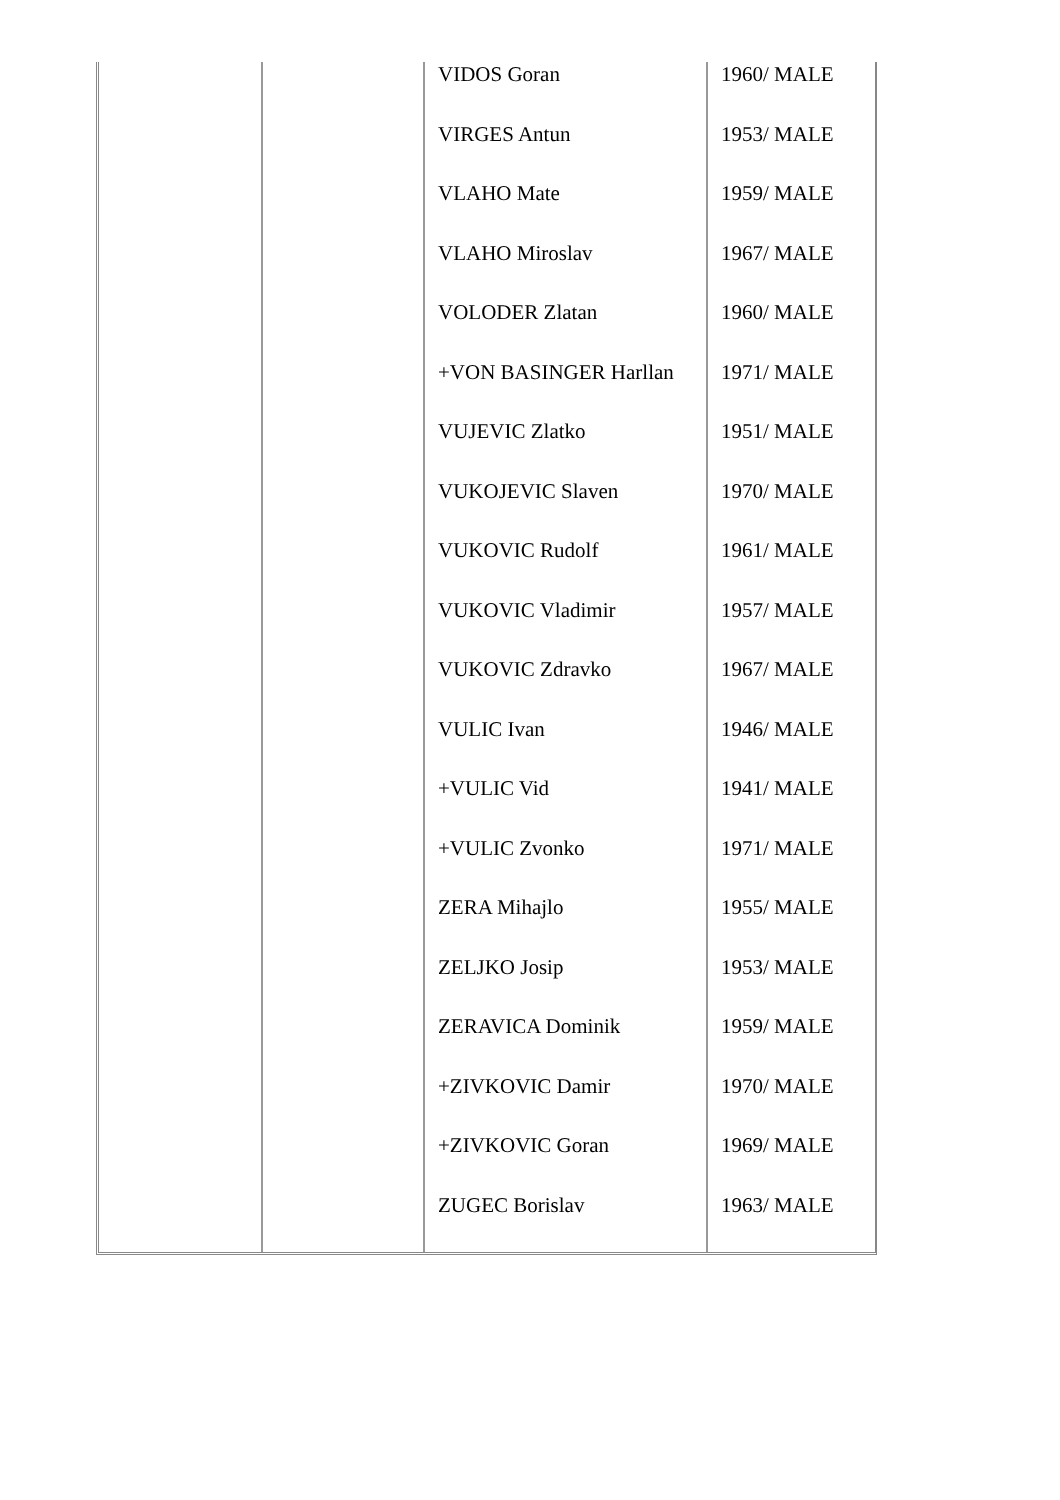| | | VIDOS Goran | 1960/ MALE |
| | | VIRGES Antun | 1953/ MALE |
| | | VLAHO Mate | 1959/ MALE |
| | | VLAHO Miroslav | 1967/ MALE |
| | | VOLODER Zlatan | 1960/ MALE |
| | | +VON BASINGER Harllan | 1971/ MALE |
| | | VUJEVIC Zlatko | 1951/ MALE |
| | | VUKOJEVIC Slaven | 1970/ MALE |
| | | VUKOVIC Rudolf | 1961/ MALE |
| | | VUKOVIC Vladimir | 1957/ MALE |
| | | VUKOVIC Zdravko | 1967/ MALE |
| | | VULIC Ivan | 1946/ MALE |
| | | +VULIC Vid | 1941/ MALE |
| | | +VULIC Zvonko | 1971/ MALE |
| | | ZERA Mihajlo | 1955/ MALE |
| | | ZELJKO Josip | 1953/ MALE |
| | | ZERAVICA Dominik | 1959/ MALE |
| | | +ZIVKOVIC Damir | 1970/ MALE |
| | | +ZIVKOVIC Goran | 1969/ MALE |
| | | ZUGEC Borislav | 1963/ MALE |